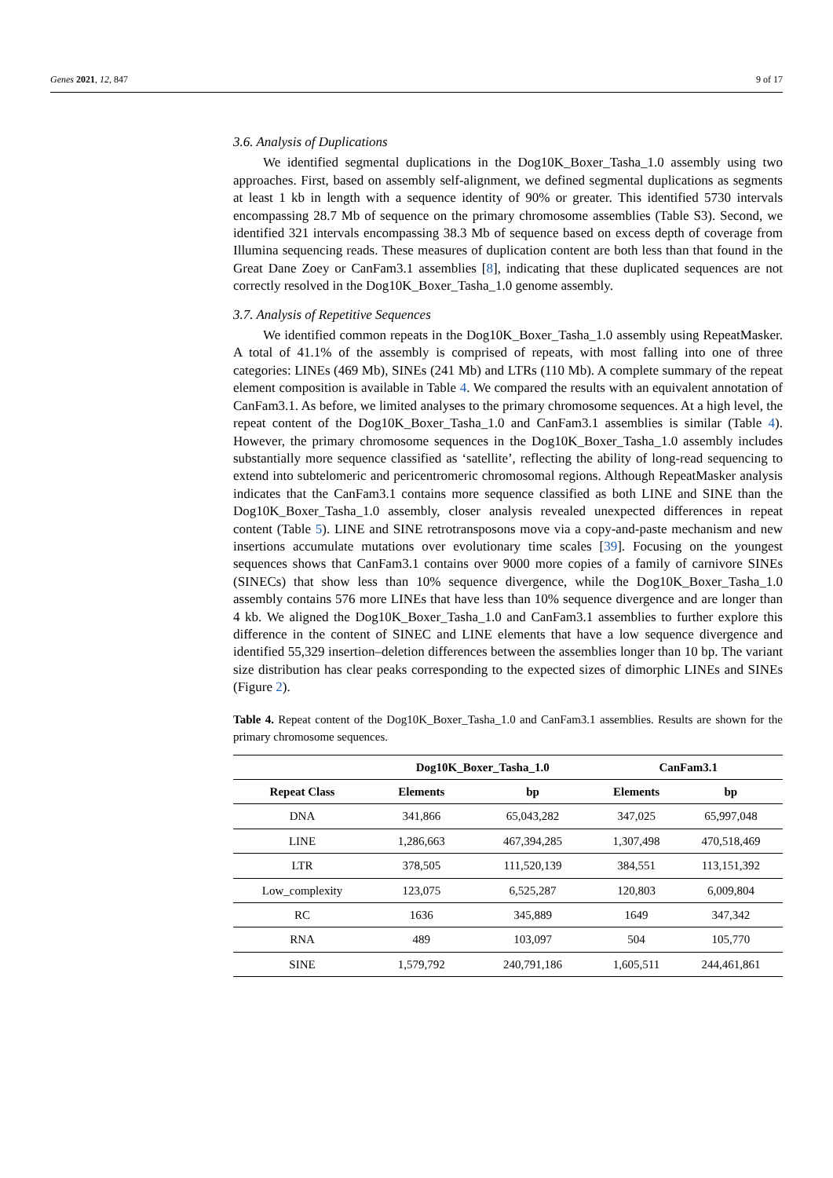Genes 2021, 12, 847 9 of 17
3.6. Analysis of Duplications
We identified segmental duplications in the Dog10K_Boxer_Tasha_1.0 assembly using two approaches. First, based on assembly self-alignment, we defined segmental duplications as segments at least 1 kb in length with a sequence identity of 90% or greater. This identified 5730 intervals encompassing 28.7 Mb of sequence on the primary chromosome assemblies (Table S3). Second, we identified 321 intervals encompassing 38.3 Mb of sequence based on excess depth of coverage from Illumina sequencing reads. These measures of duplication content are both less than that found in the Great Dane Zoey or CanFam3.1 assemblies [8], indicating that these duplicated sequences are not correctly resolved in the Dog10K_Boxer_Tasha_1.0 genome assembly.
3.7. Analysis of Repetitive Sequences
We identified common repeats in the Dog10K_Boxer_Tasha_1.0 assembly using RepeatMasker. A total of 41.1% of the assembly is comprised of repeats, with most falling into one of three categories: LINEs (469 Mb), SINEs (241 Mb) and LTRs (110 Mb). A complete summary of the repeat element composition is available in Table 4. We compared the results with an equivalent annotation of CanFam3.1. As before, we limited analyses to the primary chromosome sequences. At a high level, the repeat content of the Dog10K_Boxer_Tasha_1.0 and CanFam3.1 assemblies is similar (Table 4). However, the primary chromosome sequences in the Dog10K_Boxer_Tasha_1.0 assembly includes substantially more sequence classified as ‘satellite’, reflecting the ability of long-read sequencing to extend into subtelomeric and pericentromeric chromosomal regions. Although RepeatMasker analysis indicates that the CanFam3.1 contains more sequence classified as both LINE and SINE than the Dog10K_Boxer_Tasha_1.0 assembly, closer analysis revealed unexpected differences in repeat content (Table 5). LINE and SINE retrotransposons move via a copy-and-paste mechanism and new insertions accumulate mutations over evolutionary time scales [39]. Focusing on the youngest sequences shows that CanFam3.1 contains over 9000 more copies of a family of carnivore SINEs (SINECs) that show less than 10% sequence divergence, while the Dog10K_Boxer_Tasha_1.0 assembly contains 576 more LINEs that have less than 10% sequence divergence and are longer than 4 kb. We aligned the Dog10K_Boxer_Tasha_1.0 and CanFam3.1 assemblies to further explore this difference in the content of SINEC and LINE elements that have a low sequence divergence and identified 55,329 insertion–deletion differences between the assemblies longer than 10 bp. The variant size distribution has clear peaks corresponding to the expected sizes of dimorphic LINEs and SINEs (Figure 2).
Table 4. Repeat content of the Dog10K_Boxer_Tasha_1.0 and CanFam3.1 assemblies. Results are shown for the primary chromosome sequences.
| | Dog10K_Boxer_Tasha_1.0 | | CanFam3.1 | |
| --- | --- | --- | --- | --- |
| Repeat Class | Elements | bp | Elements | bp |
| DNA | 341,866 | 65,043,282 | 347,025 | 65,997,048 |
| LINE | 1,286,663 | 467,394,285 | 1,307,498 | 470,518,469 |
| LTR | 378,505 | 111,520,139 | 384,551 | 113,151,392 |
| Low_complexity | 123,075 | 6,525,287 | 120,803 | 6,009,804 |
| RC | 1636 | 345,889 | 1649 | 347,342 |
| RNA | 489 | 103,097 | 504 | 105,770 |
| SINE | 1,579,792 | 240,791,186 | 1,605,511 | 244,461,861 |